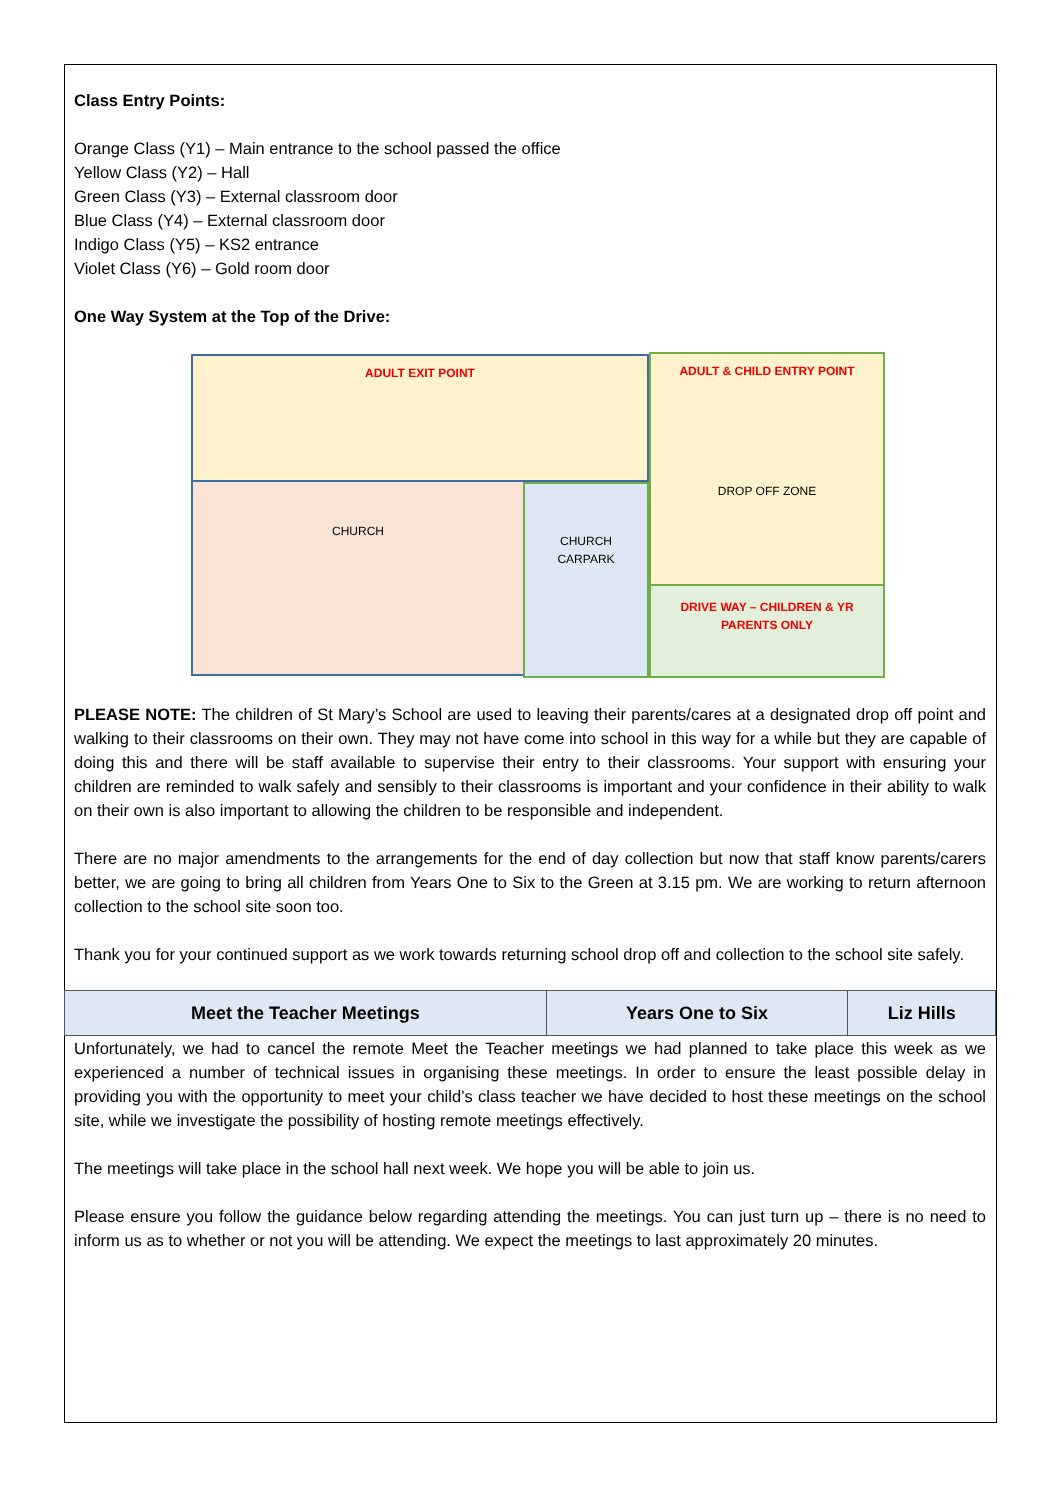Class Entry Points:
Orange Class (Y1) – Main entrance to the school passed the office
Yellow Class (Y2) – Hall
Green Class (Y3) – External classroom door
Blue Class (Y4) – External classroom door
Indigo Class (Y5) – KS2 entrance
Violet Class (Y6) – Gold room door
One Way System at the Top of the Drive:
ADULT EXIT POINT
ADULT & CHILD ENTRY POINT
DROP OFF ZONE
CHURCH
CHURCH
CARPARK
DRIVE WAY – CHILDREN & YR
PARENTS ONLY
PLEASE NOTE: The children of St Mary’s School are used to leaving their parents/cares at a designated drop off point and walking to their classrooms on their own. They may not have come into school in this way for a while but they are capable of doing this and there will be staff available to supervise their entry to their classrooms. Your support with ensuring your children are reminded to walk safely and sensibly to their classrooms is important and your confidence in their ability to walk on their own is also important to allowing the children to be responsible and independent.
There are no major amendments to the arrangements for the end of day collection but now that staff know parents/carers better, we are going to bring all children from Years One to Six to the Green at 3.15 pm. We are working to return afternoon collection to the school site soon too.
Thank you for your continued support as we work towards returning school drop off and collection to the school site safely.
| Meet the Teacher Meetings | Years One to Six | Liz Hills |
Unfortunately, we had to cancel the remote Meet the Teacher meetings we had planned to take place this week as we experienced a number of technical issues in organising these meetings. In order to ensure the least possible delay in providing you with the opportunity to meet your child’s class teacher we have decided to host these meetings on the school site, while we investigate the possibility of hosting remote meetings effectively.
The meetings will take place in the school hall next week. We hope you will be able to join us.
Please ensure you follow the guidance below regarding attending the meetings. You can just turn up – there is no need to inform us as to whether or not you will be attending. We expect the meetings to last approximately 20 minutes.